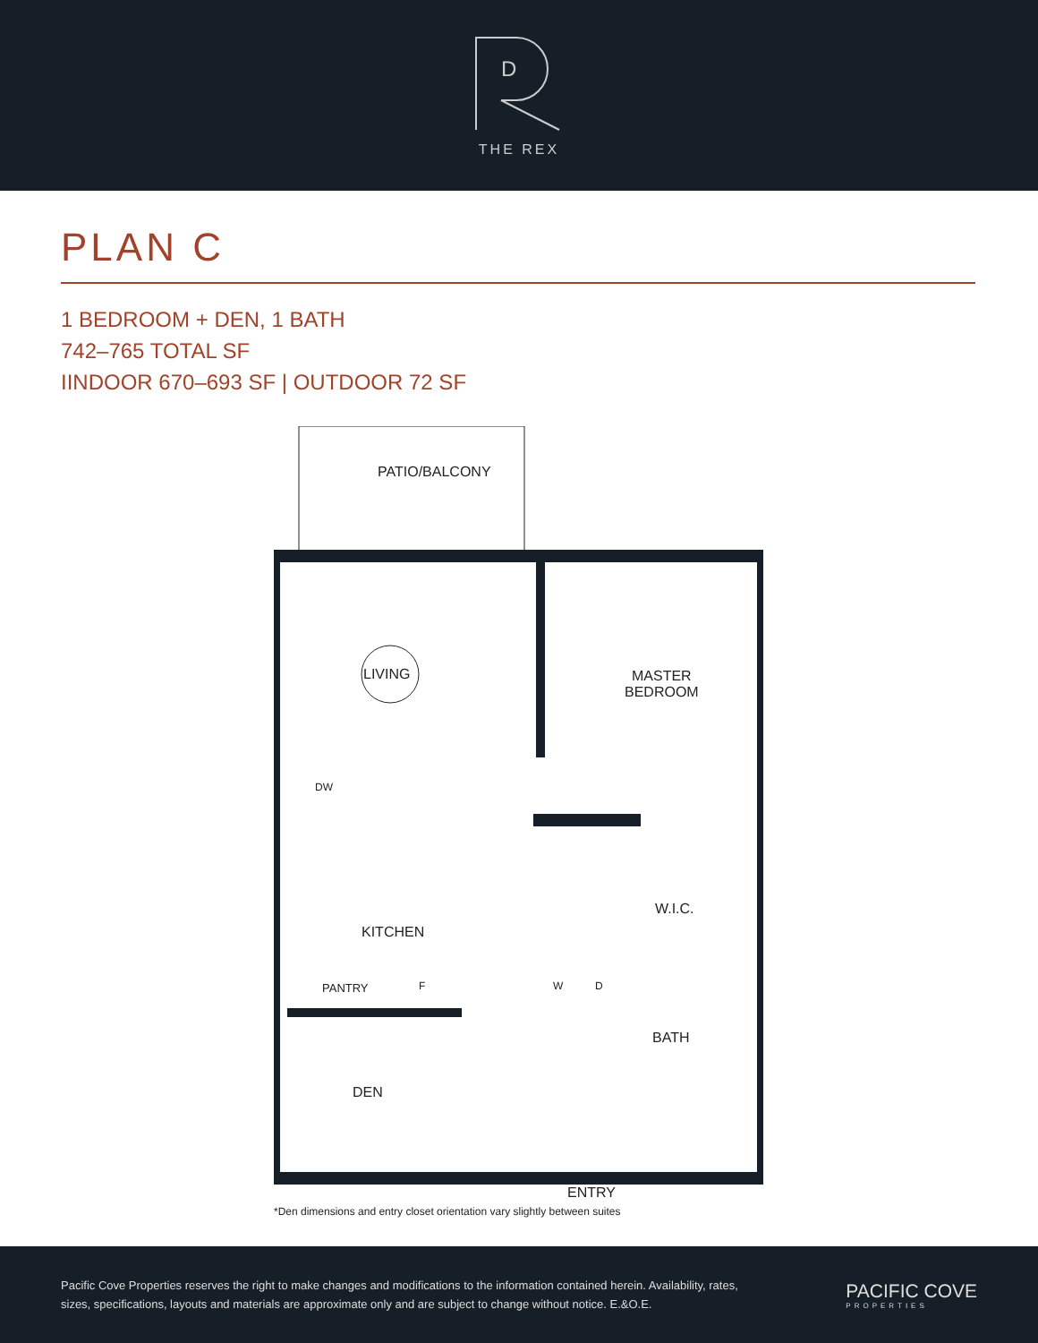D
THE REX
PLAN C
1 BEDROOM + DEN, 1 BATH
742–765 TOTAL SF
IINDOOR 670–693 SF | OUTDOOR 72 SF
PATIO/BALCONY
LIVING
MASTER
BEDROOM
DW
KITCHEN
W.I.C.
PANTRY F W D
BATH
DEN
ENTRY
*Den dimensions and entry closet orientation vary slightly between suites
Pacific Cove Properties reserves the right to make changes and modifications to the information contained herein. Availability, rates, sizes, specifications, layouts and materials are approximate only and are subject to change without notice. E.&O.E.
PACIFIC COVE
PROPERTIES